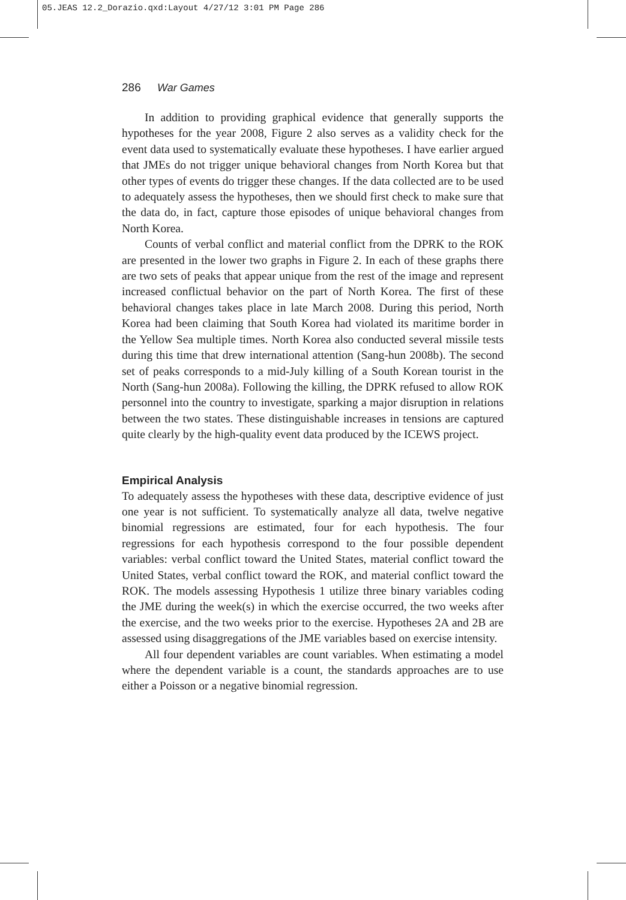05.JEAS 12.2_Dorazio.qxd:Layout 4/27/12 3:01 PM Page 286
286 War Games
In addition to providing graphical evidence that generally supports the hypotheses for the year 2008, Figure 2 also serves as a validity check for the event data used to systematically evaluate these hypotheses. I have earlier argued that JMEs do not trigger unique behavioral changes from North Korea but that other types of events do trigger these changes. If the data collected are to be used to adequately assess the hypotheses, then we should first check to make sure that the data do, in fact, capture those episodes of unique behavioral changes from North Korea.
Counts of verbal conflict and material conflict from the DPRK to the ROK are presented in the lower two graphs in Figure 2. In each of these graphs there are two sets of peaks that appear unique from the rest of the image and represent increased conflictual behavior on the part of North Korea. The first of these behavioral changes takes place in late March 2008. During this period, North Korea had been claiming that South Korea had violated its maritime border in the Yellow Sea multiple times. North Korea also conducted several missile tests during this time that drew international attention (Sang-hun 2008b). The second set of peaks corresponds to a mid-July killing of a South Korean tourist in the North (Sang-hun 2008a). Following the killing, the DPRK refused to allow ROK personnel into the country to investigate, sparking a major disruption in relations between the two states. These distinguishable increases in tensions are captured quite clearly by the high-quality event data produced by the ICEWS project.
Empirical Analysis
To adequately assess the hypotheses with these data, descriptive evidence of just one year is not sufficient. To systematically analyze all data, twelve negative binomial regressions are estimated, four for each hypothesis. The four regressions for each hypothesis correspond to the four possible dependent variables: verbal conflict toward the United States, material conflict toward the United States, verbal conflict toward the ROK, and material conflict toward the ROK. The models assessing Hypothesis 1 utilize three binary variables coding the JME during the week(s) in which the exercise occurred, the two weeks after the exercise, and the two weeks prior to the exercise. Hypotheses 2A and 2B are assessed using disaggregations of the JME variables based on exercise intensity.
All four dependent variables are count variables. When estimating a model where the dependent variable is a count, the standards approaches are to use either a Poisson or a negative binomial regression.